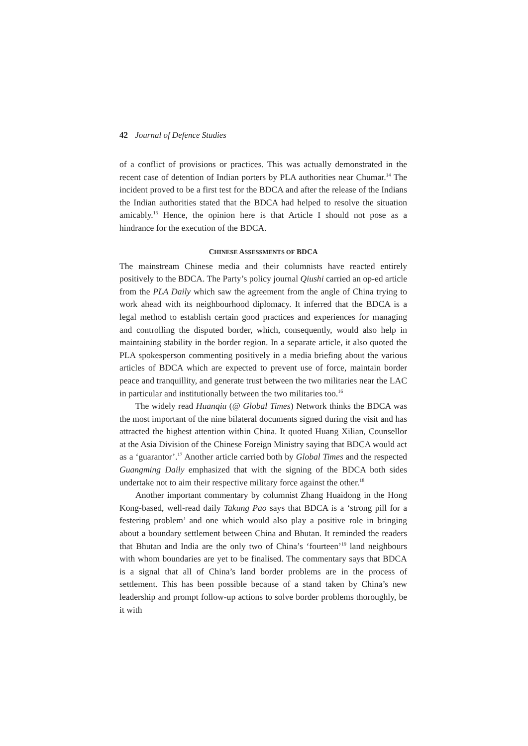42 Journal of Defence Studies
of a conflict of provisions or practices. This was actually demonstrated in the recent case of detention of Indian porters by PLA authorities near Chumar.<sup>14</sup> The incident proved to be a first test for the BDCA and after the release of the Indians the Indian authorities stated that the BDCA had helped to resolve the situation amicably.<sup>15</sup> Hence, the opinion here is that Article I should not pose as a hindrance for the execution of the BDCA.
CHINESE ASSESSMENTS OF BDCA
The mainstream Chinese media and their columnists have reacted entirely positively to the BDCA. The Party’s policy journal Qiushi carried an op-ed article from the PLA Daily which saw the agreement from the angle of China trying to work ahead with its neighbourhood diplomacy. It inferred that the BDCA is a legal method to establish certain good practices and experiences for managing and controlling the disputed border, which, consequently, would also help in maintaining stability in the border region. In a separate article, it also quoted the PLA spokesperson commenting positively in a media briefing about the various articles of BDCA which are expected to prevent use of force, maintain border peace and tranquillity, and generate trust between the two militaries near the LAC in particular and institutionally between the two militaries too.<sup>16</sup>
The widely read Huanqiu (@ Global Times) Network thinks the BDCA was the most important of the nine bilateral documents signed during the visit and has attracted the highest attention within China. It quoted Huang Xilian, Counsellor at the Asia Division of the Chinese Foreign Ministry saying that BDCA would act as a ‘guarantor’.<sup>17</sup> Another article carried both by Global Times and the respected Guangming Daily emphasized that with the signing of the BDCA both sides undertake not to aim their respective military force against the other.<sup>18</sup>
Another important commentary by columnist Zhang Huaidong in the Hong Kong-based, well-read daily Takung Pao says that BDCA is a ‘strong pill for a festering problem’ and one which would also play a positive role in bringing about a boundary settlement between China and Bhutan. It reminded the readers that Bhutan and India are the only two of China’s ‘fourteen’<sup>19</sup> land neighbours with whom boundaries are yet to be finalised. The commentary says that BDCA is a signal that all of China’s land border problems are in the process of settlement. This has been possible because of a stand taken by China’s new leadership and prompt follow-up actions to solve border problems thoroughly, be it with